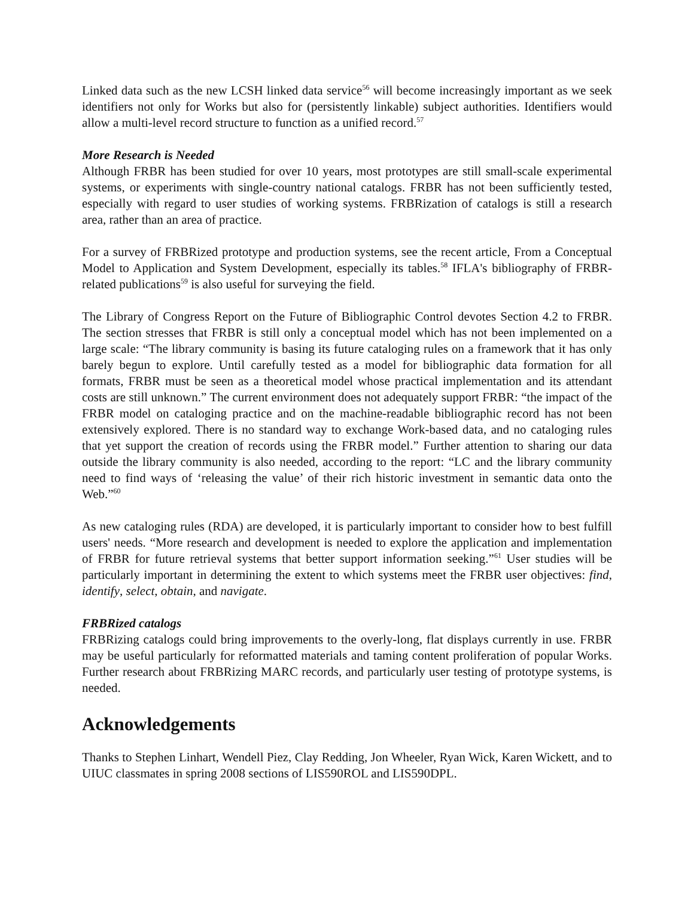Linked data such as the new LCSH linked data service<sup>56</sup> will become increasingly important as we seek identifiers not only for Works but also for (persistently linkable) subject authorities. Identifiers would allow a multi-level record structure to function as a unified record.<sup>57</sup>
More Research is Needed
Although FRBR has been studied for over 10 years, most prototypes are still small-scale experimental systems, or experiments with single-country national catalogs. FRBR has not been sufficiently tested, especially with regard to user studies of working systems. FRBRization of catalogs is still a research area, rather than an area of practice.
For a survey of FRBRized prototype and production systems, see the recent article, From a Conceptual Model to Application and System Development, especially its tables.<sup>58</sup> IFLA's bibliography of FRBR-related publications<sup>59</sup> is also useful for surveying the field.
The Library of Congress Report on the Future of Bibliographic Control devotes Section 4.2 to FRBR. The section stresses that FRBR is still only a conceptual model which has not been implemented on a large scale: “The library community is basing its future cataloging rules on a framework that it has only barely begun to explore. Until carefully tested as a model for bibliographic data formation for all formats, FRBR must be seen as a theoretical model whose practical implementation and its attendant costs are still unknown.” The current environment does not adequately support FRBR: “the impact of the FRBR model on cataloging practice and on the machine-readable bibliographic record has not been extensively explored. There is no standard way to exchange Work-based data, and no cataloging rules that yet support the creation of records using the FRBR model.” Further attention to sharing our data outside the library community is also needed, according to the report: “LC and the library community need to find ways of ‘releasing the value’ of their rich historic investment in semantic data onto the Web.”<sup>60</sup>
As new cataloging rules (RDA) are developed, it is particularly important to consider how to best fulfill users' needs. “More research and development is needed to explore the application and implementation of FRBR for future retrieval systems that better support information seeking.”<sup>61</sup> User studies will be particularly important in determining the extent to which systems meet the FRBR user objectives: find, identify, select, obtain, and navigate.
FRBRized catalogs
FRBRizing catalogs could bring improvements to the overly-long, flat displays currently in use. FRBR may be useful particularly for reformatted materials and taming content proliferation of popular Works. Further research about FRBRizing MARC records, and particularly user testing of prototype systems, is needed.
Acknowledgements
Thanks to Stephen Linhart, Wendell Piez, Clay Redding, Jon Wheeler, Ryan Wick, Karen Wickett, and to UIUC classmates in spring 2008 sections of LIS590ROL and LIS590DPL.